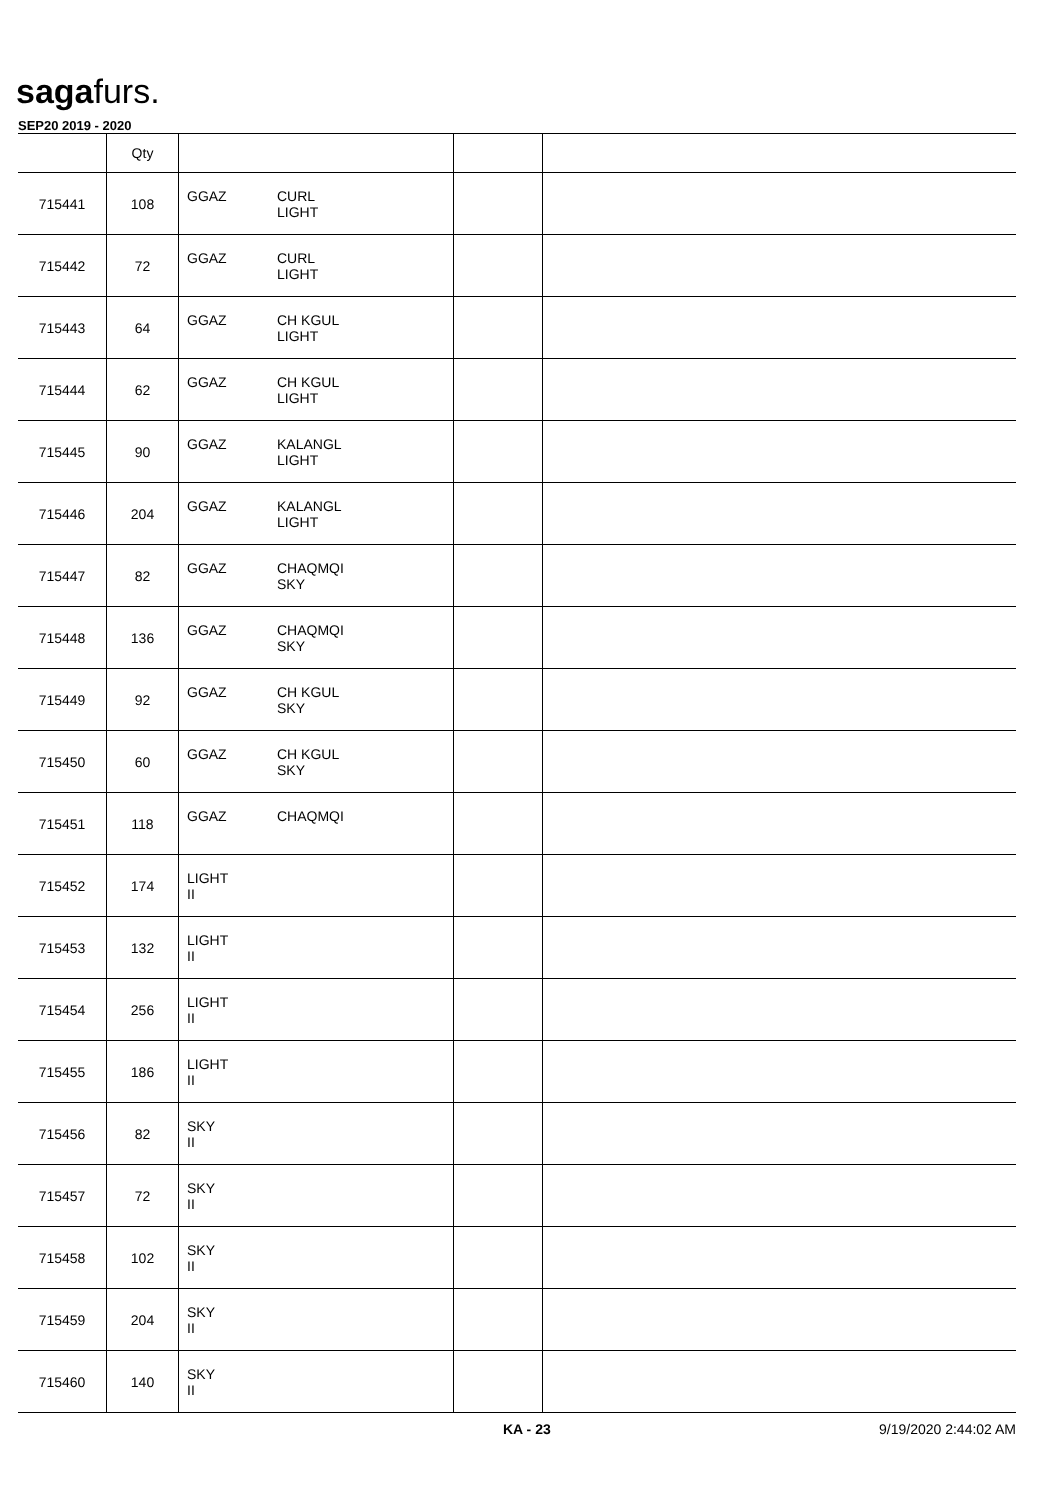sagafurs.
SEP20 2019 - 2020
| | Qty | | | |
| --- | --- | --- | --- | --- |
| 715441 | 108 | GGAZ CURL LIGHT | | |
| 715442 | 72 | GGAZ CURL LIGHT | | |
| 715443 | 64 | GGAZ CH KGUL LIGHT | | |
| 715444 | 62 | GGAZ CH KGUL LIGHT | | |
| 715445 | 90 | GGAZ KALANGL LIGHT | | |
| 715446 | 204 | GGAZ KALANGL LIGHT | | |
| 715447 | 82 | GGAZ CHAQMQI SKY | | |
| 715448 | 136 | GGAZ CHAQMQI SKY | | |
| 715449 | 92 | GGAZ CH KGUL SKY | | |
| 715450 | 60 | GGAZ CH KGUL SKY | | |
| 715451 | 118 | GGAZ CHAQMQI | | |
| 715452 | 174 | LIGHT II | | |
| 715453 | 132 | LIGHT II | | |
| 715454 | 256 | LIGHT II | | |
| 715455 | 186 | LIGHT II | | |
| 715456 | 82 | SKY II | | |
| 715457 | 72 | SKY II | | |
| 715458 | 102 | SKY II | | |
| 715459 | 204 | SKY II | | |
| 715460 | 140 | SKY II | | |
KA - 23 9/19/2020 2:44:02 AM